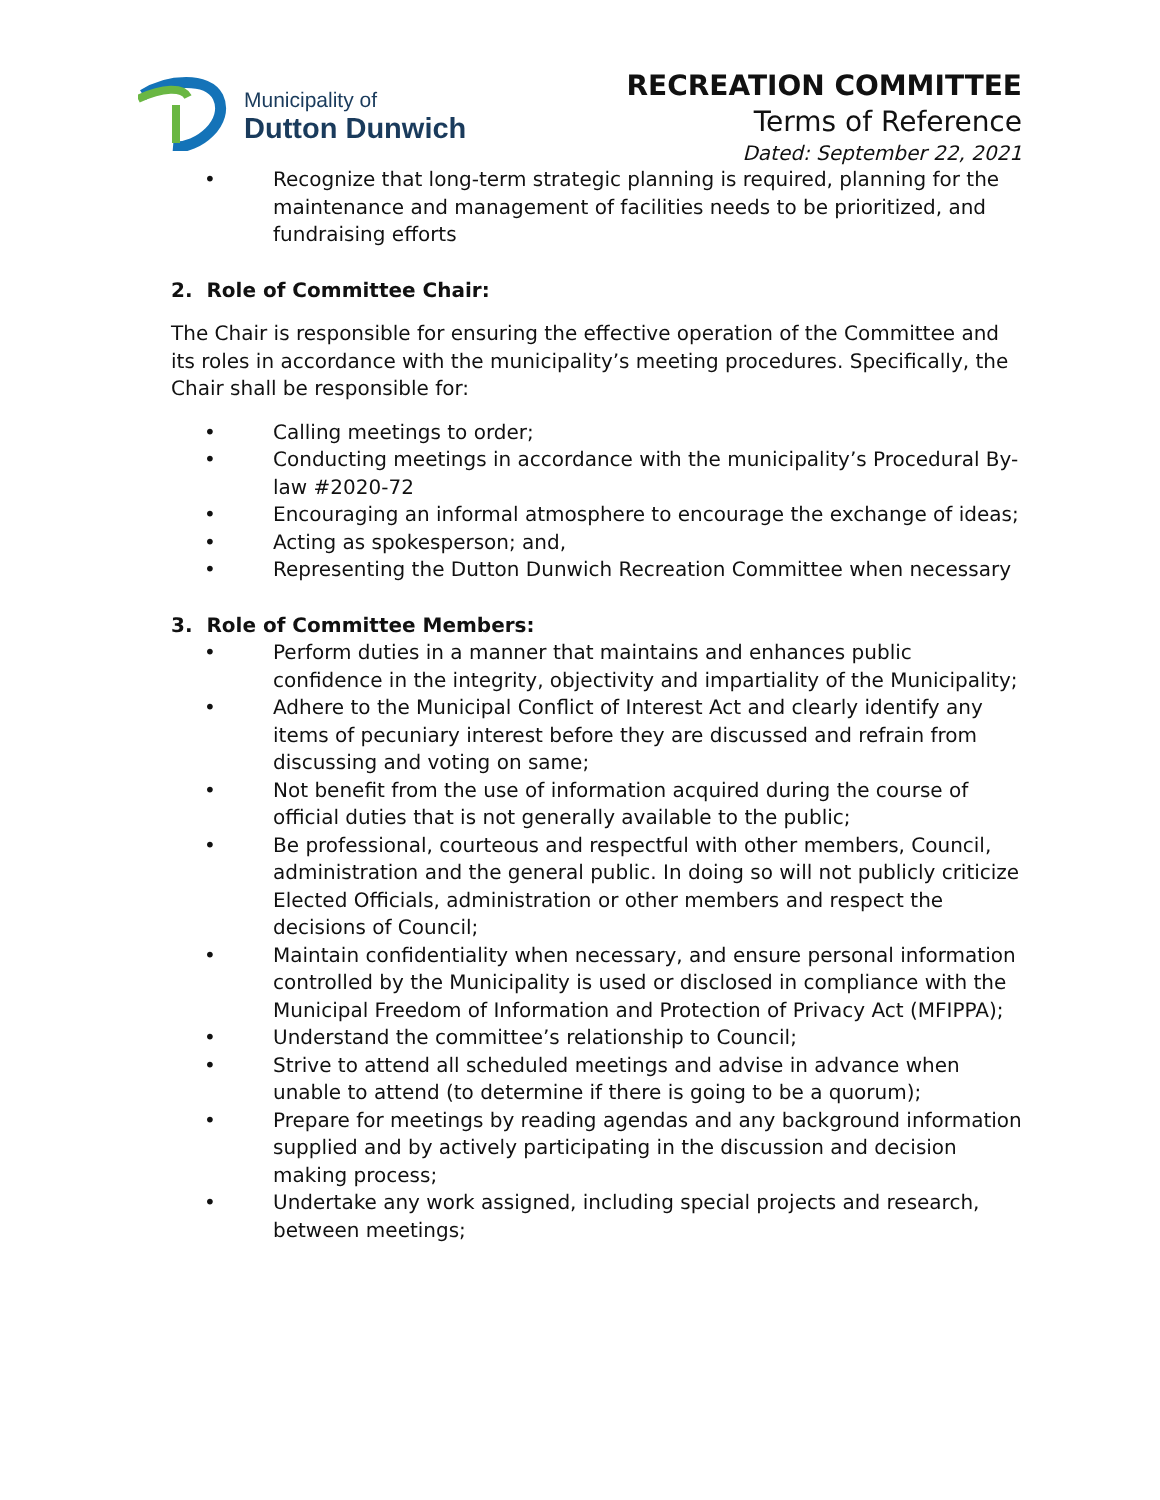Municipality of
Dutton Dunwich
RECREATION COMMITTEE
Terms of Reference
Dated: September 22, 2021
• Recognize that long-term strategic planning is required, planning for the maintenance and management of facilities needs to be prioritized, and fundraising efforts
2. Role of Committee Chair:
The Chair is responsible for ensuring the effective operation of the Committee and its roles in accordance with the municipality’s meeting procedures. Specifically, the Chair shall be responsible for:
• Calling meetings to order;
• Conducting meetings in accordance with the municipality’s Procedural By-law #2020-72
• Encouraging an informal atmosphere to encourage the exchange of ideas;
• Acting as spokesperson; and,
• Representing the Dutton Dunwich Recreation Committee when necessary
3. Role of Committee Members:
• Perform duties in a manner that maintains and enhances public confidence in the integrity, objectivity and impartiality of the Municipality;
• Adhere to the Municipal Conflict of Interest Act and clearly identify any items of pecuniary interest before they are discussed and refrain from discussing and voting on same;
• Not benefit from the use of information acquired during the course of official duties that is not generally available to the public;
• Be professional, courteous and respectful with other members, Council, administration and the general public. In doing so will not publicly criticize Elected Officials, administration or other members and respect the decisions of Council;
• Maintain confidentiality when necessary, and ensure personal information controlled by the Municipality is used or disclosed in compliance with the Municipal Freedom of Information and Protection of Privacy Act (MFIPPA);
• Understand the committee’s relationship to Council;
• Strive to attend all scheduled meetings and advise in advance when unable to attend (to determine if there is going to be a quorum);
• Prepare for meetings by reading agendas and any background information supplied and by actively participating in the discussion and decision making process;
• Undertake any work assigned, including special projects and research, between meetings;